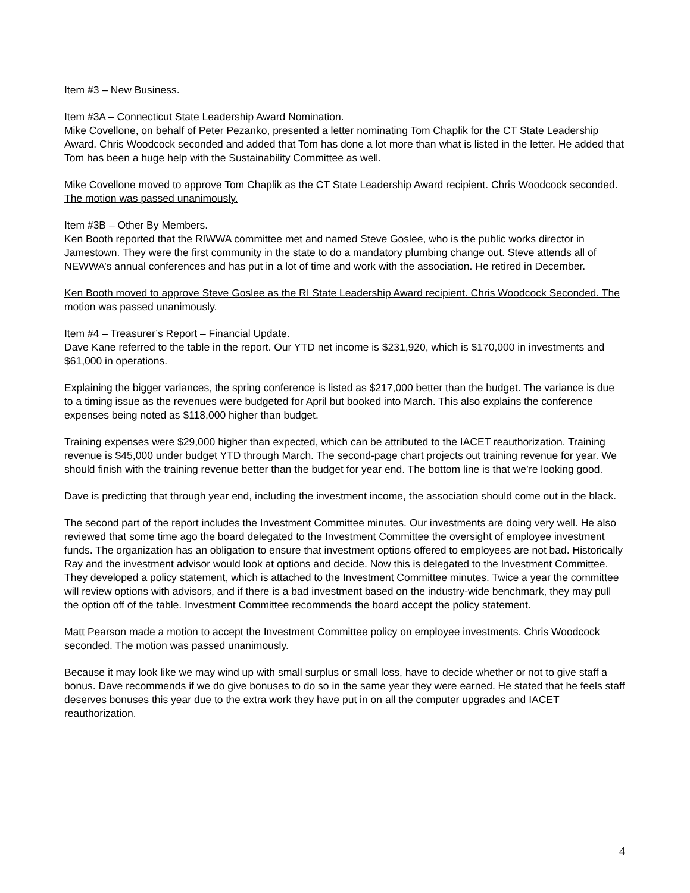Item #3 – New Business.
Item #3A – Connecticut State Leadership Award Nomination.
Mike Covellone, on behalf of Peter Pezanko, presented a letter nominating Tom Chaplik for the CT State Leadership Award. Chris Woodcock seconded and added that Tom has done a lot more than what is listed in the letter. He added that Tom has been a huge help with the Sustainability Committee as well.
Mike Covellone moved to approve Tom Chaplik as the CT State Leadership Award recipient. Chris Woodcock seconded. The motion was passed unanimously.
Item #3B – Other By Members.
Ken Booth reported that the RIWWA committee met and named Steve Goslee, who is the public works director in Jamestown. They were the first community in the state to do a mandatory plumbing change out. Steve attends all of NEWWA’s annual conferences and has put in a lot of time and work with the association. He retired in December.
Ken Booth moved to approve Steve Goslee as the RI State Leadership Award recipient. Chris Woodcock Seconded. The motion was passed unanimously.
Item #4 – Treasurer’s Report – Financial Update.
Dave Kane referred to the table in the report. Our YTD net income is $231,920, which is $170,000 in investments and $61,000 in operations.
Explaining the bigger variances, the spring conference is listed as $217,000 better than the budget. The variance is due to a timing issue as the revenues were budgeted for April but booked into March. This also explains the conference expenses being noted as $118,000 higher than budget.
Training expenses were $29,000 higher than expected, which can be attributed to the IACET reauthorization. Training revenue is $45,000 under budget YTD through March. The second-page chart projects out training revenue for year. We should finish with the training revenue better than the budget for year end. The bottom line is that we’re looking good.
Dave is predicting that through year end, including the investment income, the association should come out in the black.
The second part of the report includes the Investment Committee minutes. Our investments are doing very well. He also reviewed that some time ago the board delegated to the Investment Committee the oversight of employee investment funds. The organization has an obligation to ensure that investment options offered to employees are not bad. Historically Ray and the investment advisor would look at options and decide. Now this is delegated to the Investment Committee. They developed a policy statement, which is attached to the Investment Committee minutes. Twice a year the committee will review options with advisors, and if there is a bad investment based on the industry-wide benchmark, they may pull the option off of the table. Investment Committee recommends the board accept the policy statement.
Matt Pearson made a motion to accept the Investment Committee policy on employee investments. Chris Woodcock seconded. The motion was passed unanimously.
Because it may look like we may wind up with small surplus or small loss, have to decide whether or not to give staff a bonus. Dave recommends if we do give bonuses to do so in the same year they were earned. He stated that he feels staff deserves bonuses this year due to the extra work they have put in on all the computer upgrades and IACET reauthorization.
4